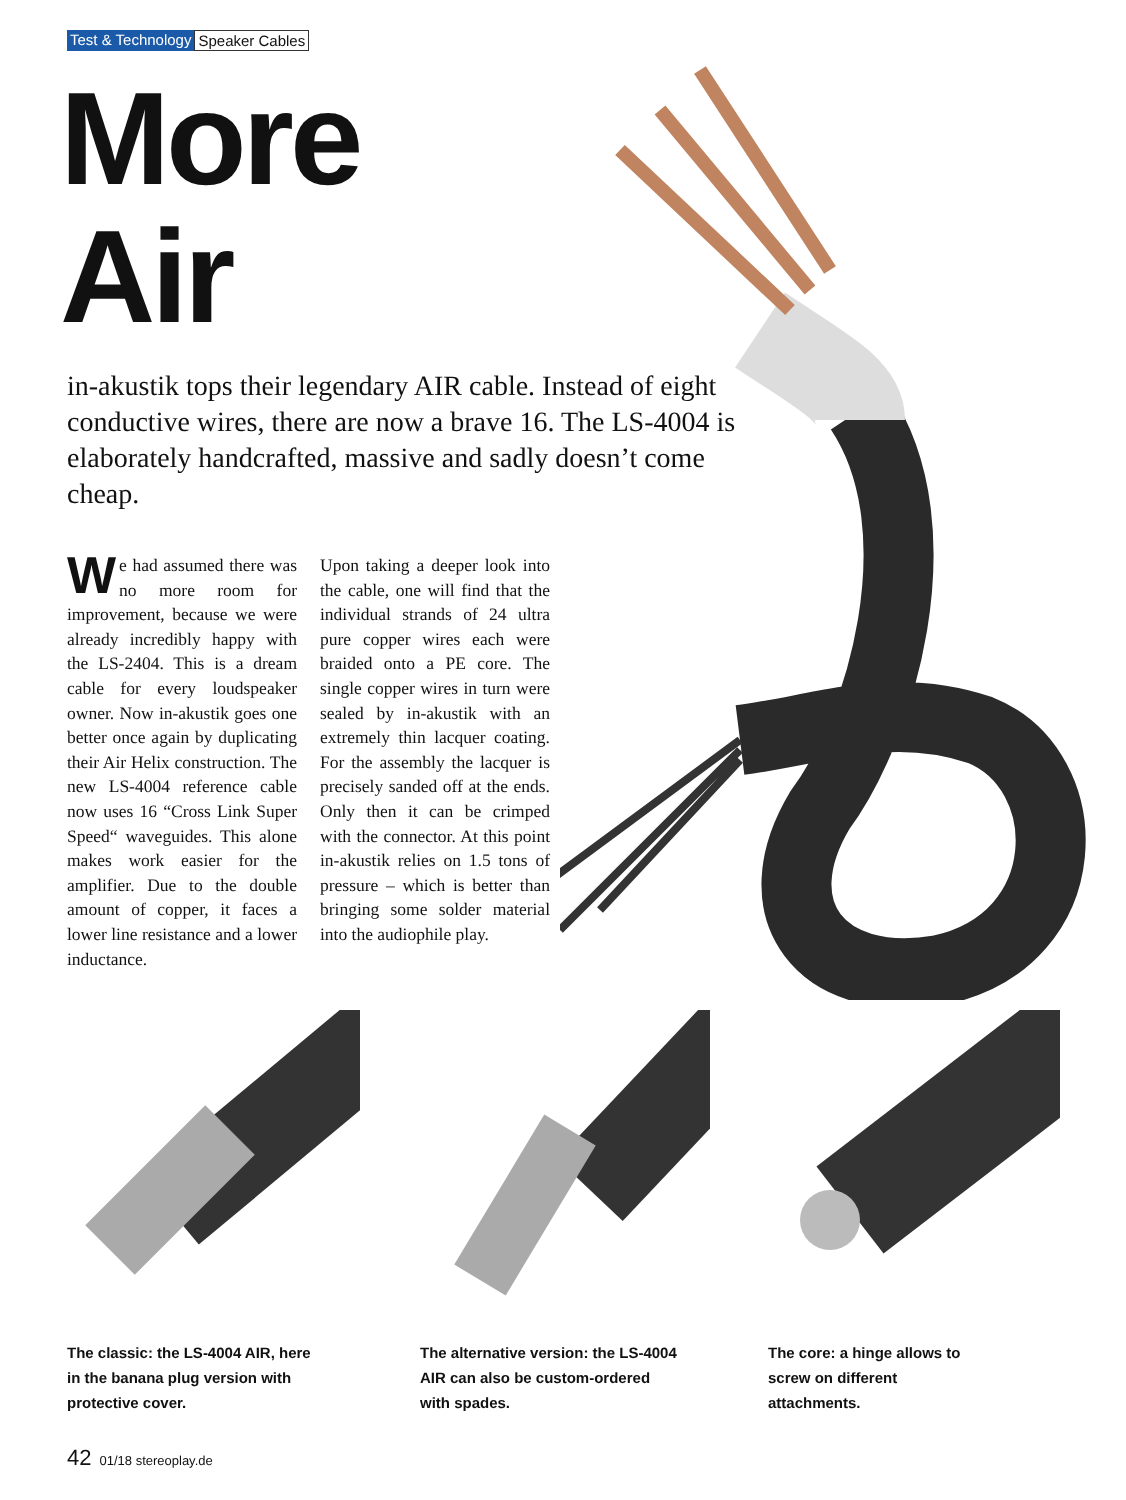Test & Technology Speaker Cables
More
Air
in-akustik tops their legendary AIR cable. Instead of eight conductive wires, there are now a brave 16. The LS-4004 is elaborately handcrafted, massive and sadly doesn’t come cheap.
We had assumed there was no more room for improvement, because we were already incredibly happy with the LS-2404. This is a dream cable for every loudspeaker owner. Now in-akustik goes one better once again by duplicating their Air Helix construction. The new LS-4004 reference cable now uses 16 “Cross Link Super Speed“ waveguides. This alone makes work easier for the amplifier. Due to the double amount of copper, it faces a lower line resistance and a lower inductance.
Upon taking a deeper look into the cable, one will find that the individual strands of 24 ultra pure copper wires each were braided onto a PE core. The single copper wires in turn were sealed by in-akustik with an extremely thin lacquer coating. For the assembly the lacquer is precisely sanded off at the ends. Only then it can be crimped with the connector. At this point in-akustik relies on 1.5 tons of pressure – which is better than bringing some solder material into the audiophile play.
The classic: the LS-4004 AIR, here in the banana plug version with protective cover.
The alternative version: the LS-4004 AIR can also be custom-ordered with spades.
The core: a hinge allows to screw on different attachments.
42 01/18 stereoplay.de